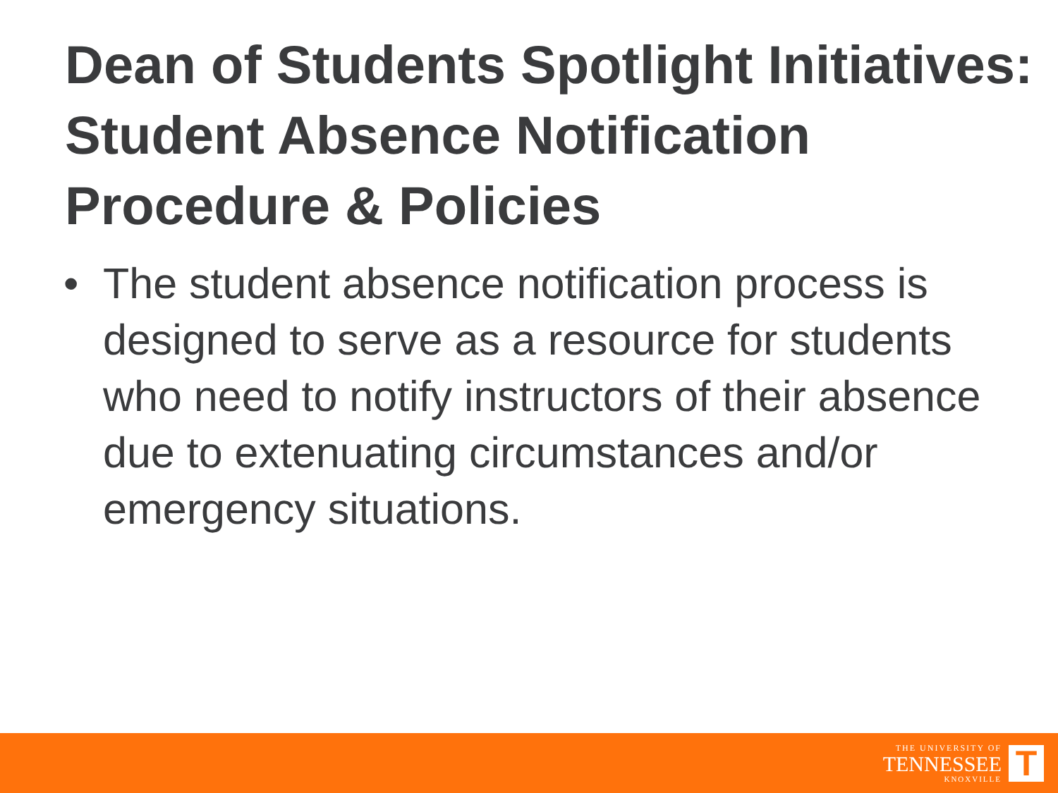Dean of Students Spotlight Initiatives: Student Absence Notification Procedure & Policies
• The student absence notification process is designed to serve as a resource for students who need to notify instructors of their absence due to extenuating circumstances and/or emergency situations.
THE UNIVERSITY OF
TENNESSEE
KNOXVILLE
T